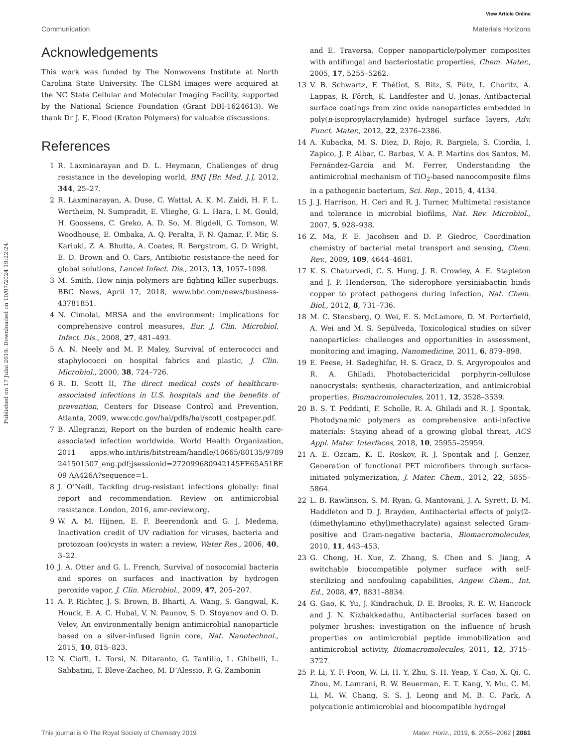View Article Online
Communication Materials Horizons
Published on 17 Julai 2019. Downloaded on 10/07/2024 19:22:24.
Acknowledgements
This work was funded by The Nonwovens Institute at North Carolina State University. The CLSM images were acquired at the NC State Cellular and Molecular Imaging Facility, supported by the National Science Foundation (Grant DBI-1624613). We thank Dr J. E. Flood (Kraton Polymers) for valuable discussions.
References
1 R. Laxminarayan and D. L. Heymann, Challenges of drug resistance in the developing world, BMJ [Br. Med. J.], 2012, 344, 25–27.
2 R. Laxminarayan, A. Duse, C. Wattal, A. K. M. Zaidi, H. F. L. Wertheim, N. Sumpradit, E. Vlieghe, G. L. Hara, I. M. Gould, H. Goossens, C. Greko, A. D. So, M. Bigdeli, G. Tomson, W. Woodhouse, E. Ombaka, A. Q. Peralta, F. N. Qamar, F. Mir, S. Kariuki, Z. A. Bhutta, A. Coates, R. Bergstrom, G. D. Wright, E. D. Brown and O. Cars, Antibiotic resistance-the need for global solutions, Lancet Infect. Dis., 2013, 13, 1057–1098.
3 M. Smith, How ninja polymers are fighting killer superbugs. BBC News, April 17, 2018, www.bbc.com/news/business-43781851.
4 N. Cimolai, MRSA and the environment: implications for comprehensive control measures, Eur. J. Clin. Microbiol. Infect. Dis., 2008, 27, 481–493.
5 A. N. Neely and M. P. Maley, Survival of enterococci and staphylococci on hospital fabrics and plastic, J. Clin. Microbiol., 2000, 38, 724–726.
6 R. D. Scott II, The direct medical costs of healthcare-associated infections in U.S. hospitals and the benefits of prevention, Centers for Disease Control and Prevention, Atlanta, 2009, www.cdc.gov/hai/pdfs/hai/scott_costpaper.pdf.
7 B. Allegranzi, Report on the burden of endemic health care-associated infection worldwide. World Health Organization, 2011 apps.who.int/iris/bitstream/handle/10665/80135/9789 241501507_eng.pdf;jsessionid=272099680942145FE65A51BE 09 AA426A?sequence=1.
8 J. O’Neill, Tackling drug-resistant infections globally: final report and recommendation. Review on antimicrobial resistance. London, 2016, amr-review.org.
9 W. A. M. Hijnen, E. F. Beerendonk and G. J. Medema, Inactivation credit of UV radiation for viruses, bacteria and protozoan (oo)cysts in water: a review, Water Res., 2006, 40, 3–22.
10 J. A. Otter and G. L. French, Survival of nosocomial bacteria and spores on surfaces and inactivation by hydrogen peroxide vapor, J. Clin. Microbiol., 2009, 47, 205–207.
11 A. P. Richter, J. S. Brown, B. Bharti, A. Wang, S. Gangwal, K. Houck, E. A. C. Hubal, V. N. Paunov, S. D. Stoyanov and O. D. Velev, An environmentally benign antimicrobial nanoparticle based on a silver-infused lignin core, Nat. Nanotechnol., 2015, 10, 815–823.
12 N. Cioffi, L. Torsi, N. Ditaranto, G. Tantillo, L. Ghibelli, L. Sabbatini, T. Bleve-Zacheo, M. D’Alessio, P. G. Zambonin
and E. Traversa, Copper nanoparticle/polymer composites with antifungal and bacteriostatic properties, Chem. Mater., 2005, 17, 5255–5262.
13 V. B. Schwartz, F. Thétiot, S. Ritz, S. Pütz, L. Choritz, A. Lappas, R. Förch, K. Landfester and U. Jonas, Antibacterial surface coatings from zinc oxide nanoparticles embedded in poly(n-isopropylacrylamide) hydrogel surface layers, Adv. Funct. Mater., 2012, 22, 2376–2386.
14 A. Kubacka, M. S. Diez, D. Rojo, R. Bargiela, S. Ciordia, I. Zapico, J. P. Albar, C. Barbas, V. A. P. Martins dos Santos, M. Fernández-García and M. Ferrer, Understanding the antimicrobial mechanism of TiO<sub>2</sub>-based nanocomposite films in a pathogenic bacterium, Sci. Rep., 2015, 4, 4134.
15 J. J. Harrison, H. Ceri and R. J. Turner, Multimetal resistance and tolerance in microbial biofilms, Nat. Rev. Microbiol., 2007, 5, 928–938.
16 Z. Ma, F. E. Jacobsen and D. P. Giedroc, Coordination chemistry of bacterial metal transport and sensing, Chem. Rev., 2009, 109, 4644–4681.
17 K. S. Chaturvedi, C. S. Hung, J. R. Crowley, A. E. Stapleton and J. P. Henderson, The siderophore yersiniabactin binds copper to protect pathogens during infection, Nat. Chem. Biol., 2012, 8, 731–736.
18 M. C. Stensberg, Q. Wei, E. S. McLamore, D. M. Porterfield, A. Wei and M. S. Sepúlveda, Toxicological studies on silver nanoparticles: challenges and opportunities in assessment, monitoring and imaging, Nanomedicine, 2011, 6, 879–898.
19 E. Feese, H. Sadeghifar, H. S. Gracz, D. S. Argyropoulos and R. A. Ghiladi, Photobactericidal porphyrin-cellulose nanocrystals: synthesis, characterization, and antimicrobial properties, Biomacromolecules, 2011, 12, 3528–3539.
20 B. S. T. Peddinti, F. Scholle, R. A. Ghiladi and R. J. Spontak, Photodynamic polymers as comprehensive anti-infective materials: Staying ahead of a growing global threat, ACS Appl. Mater. Interfaces, 2018, 10, 25955–25959.
21 A. E. Ozcam, K. E. Roskov, R. J. Spontak and J. Genzer, Generation of functional PET microfibers through surface-initiated polymerization, J. Mater. Chem., 2012, 22, 5855–5864.
22 L. B. Rawlinson, S. M. Ryan, G. Mantovani, J. A. Syrett, D. M. Haddleton and D. J. Brayden, Antibacterial effects of poly(2-(dimethylamino ethyl)methacrylate) against selected Gram-positive and Gram-negative bacteria, Biomacromolecules, 2010, 11, 443–453.
23 G. Cheng, H. Xue, Z. Zhang, S. Chen and S. Jiang, A switchable biocompatible polymer surface with self-sterilizing and nonfouling capabilities, Angew. Chem., Int. Ed., 2008, 47, 8831–8834.
24 G. Gao, K. Yu, J. Kindrachuk, D. E. Brooks, R. E. W. Hancock and J. N. Kizhakkedathu, Antibacterial surfaces based on polymer brushes: investigation on the influence of brush properties on antimicrobial peptide immobilization and antimicrobial activity, Biomacromolecules, 2011, 12, 3715–3727.
25 P. Li, Y. F. Poon, W. Li, H. Y. Zhu, S. H. Yeap, Y. Cao, X. Qi, C. Zhou, M. Lamrani, R. W. Beuerman, E. T. Kang, Y. Mu, C. M. Li, M. W. Chang, S. S. J. Leong and M. B. C. Park, A polycationic antimicrobial and biocompatible hydrogel
This journal is © The Royal Society of Chemistry 2019 Mater. Horiz., 2019, 6, 2056–2062 | 2061